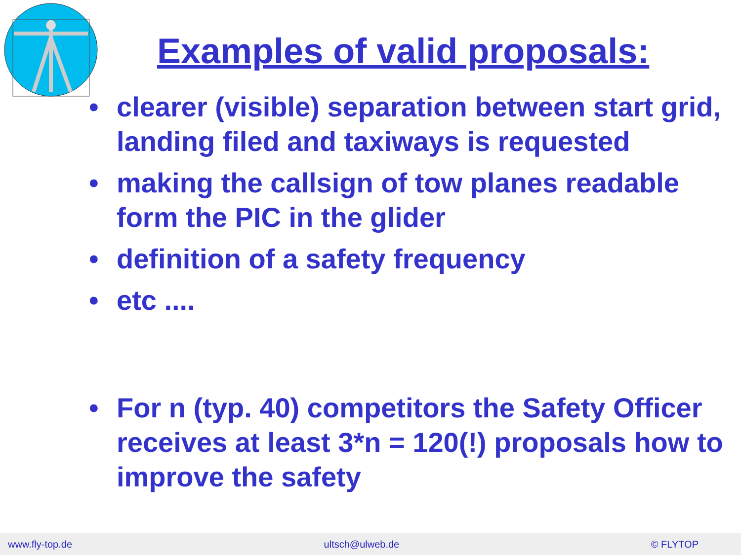Examples of valid proposals:
• clearer (visible) separation between start grid, landing filed and taxiways is requested
• making the callsign of tow planes readable form the PIC in the glider
• definition of a safety frequency
• etc ....
• For n (typ. 40) competitors the Safety Officer receives at least 3*n = 120(!) proposals how to improve the safety
www.fly-top.de ultsch@ulweb.de © FLYTOP